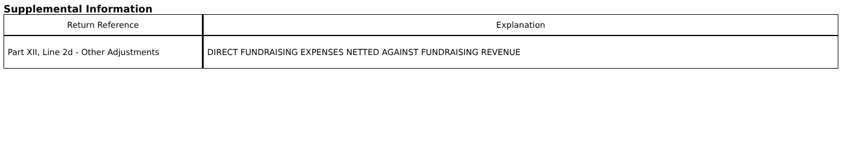Supplemental Information
| Return Reference | Explanation |
| --- | --- |
| Part XII, Line 2d - Other Adjustments | DIRECT FUNDRAISING EXPENSES NETTED AGAINST FUNDRAISING REVENUE |